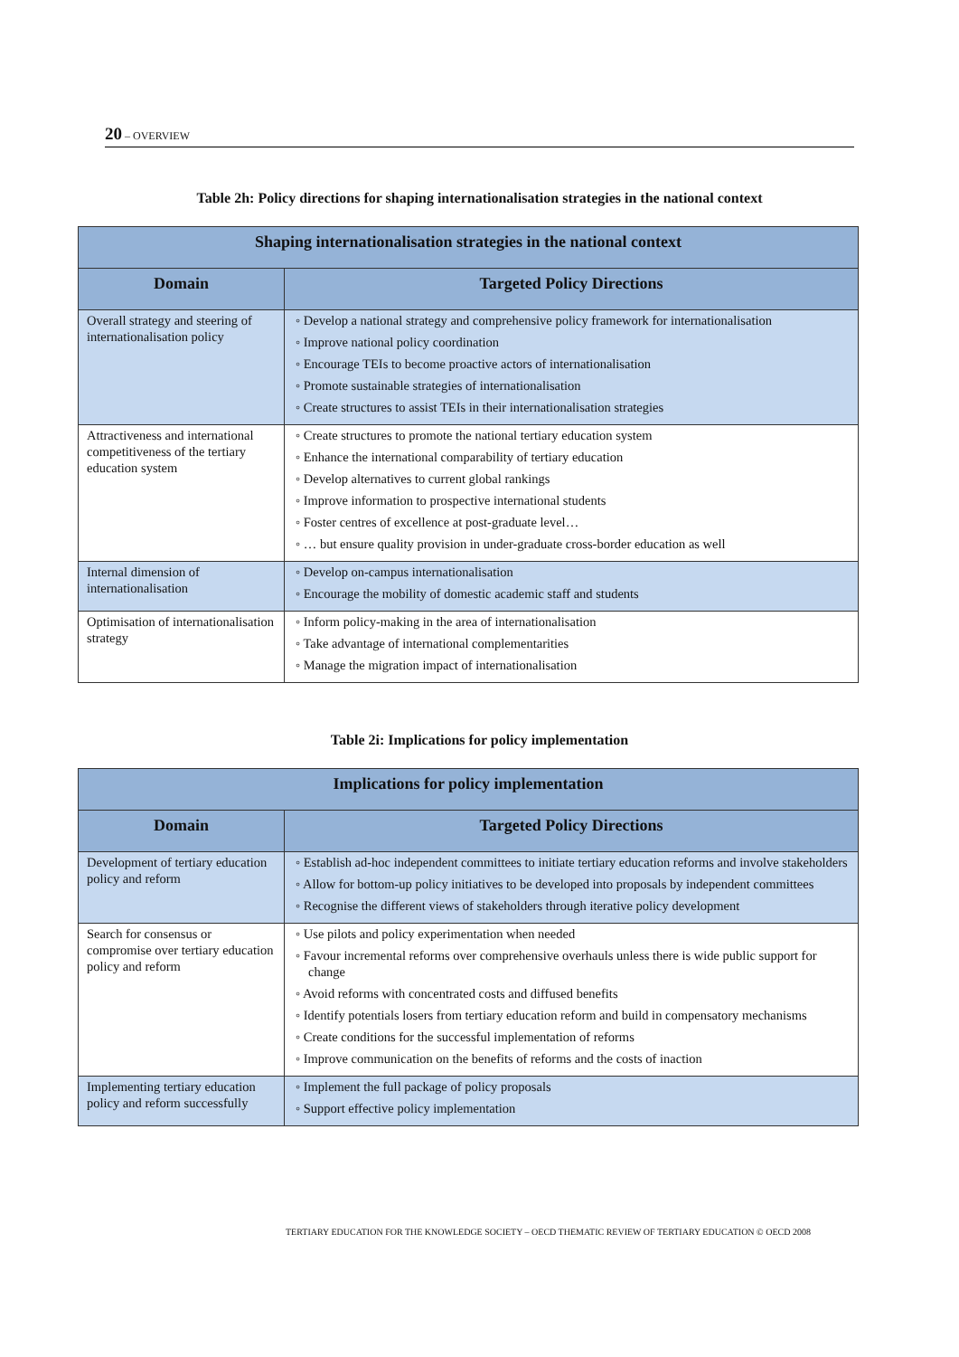20 – OVERVIEW
Table 2h: Policy directions for shaping internationalisation strategies in the national context
| Shaping internationalisation strategies in the national context | |
| --- | --- |
| Domain | Targeted Policy Directions |
| Overall strategy and steering of internationalisation policy | ◦ Develop a national strategy and comprehensive policy framework for internationalisation ◦ Improve national policy coordination ◦ Encourage TEIs to become proactive actors of internationalisation ◦ Promote sustainable strategies of internationalisation ◦ Create structures to assist TEIs in their internationalisation strategies |
| Attractiveness and international competitiveness of the tertiary education system | ◦ Create structures to promote the national tertiary education system ◦ Enhance the international comparability of tertiary education ◦ Develop alternatives to current global rankings ◦ Improve information to prospective international students ◦ Foster centres of excellence at post-graduate level… ◦ … but ensure quality provision in under-graduate cross-border education as well |
| Internal dimension of internationalisation | ◦ Develop on-campus internationalisation ◦ Encourage the mobility of domestic academic staff and students |
| Optimisation of internationalisation strategy | ◦ Inform policy-making in the area of internationalisation ◦ Take advantage of international complementarities ◦ Manage the migration impact of internationalisation |
Table 2i: Implications for policy implementation
| Implications for policy implementation | |
| --- | --- |
| Domain | Targeted Policy Directions |
| Development of tertiary education policy and reform | ◦ Establish ad-hoc independent committees to initiate tertiary education reforms and involve stakeholders ◦ Allow for bottom-up policy initiatives to be developed into proposals by independent committees ◦ Recognise the different views of stakeholders through iterative policy development |
| Search for consensus or compromise over tertiary education policy and reform | ◦ Use pilots and policy experimentation when needed ◦ Favour incremental reforms over comprehensive overhauls unless there is wide public support for change ◦ Avoid reforms with concentrated costs and diffused benefits ◦ Identify potentials losers from tertiary education reform and build in compensatory mechanisms ◦ Create conditions for the successful implementation of reforms ◦ Improve communication on the benefits of reforms and the costs of inaction |
| Implementing tertiary education policy and reform successfully | ◦ Implement the full package of policy proposals ◦ Support effective policy implementation |
TERTIARY EDUCATION FOR THE KNOWLEDGE SOCIETY – OECD THEMATIC REVIEW OF TERTIARY EDUCATION © OECD 2008